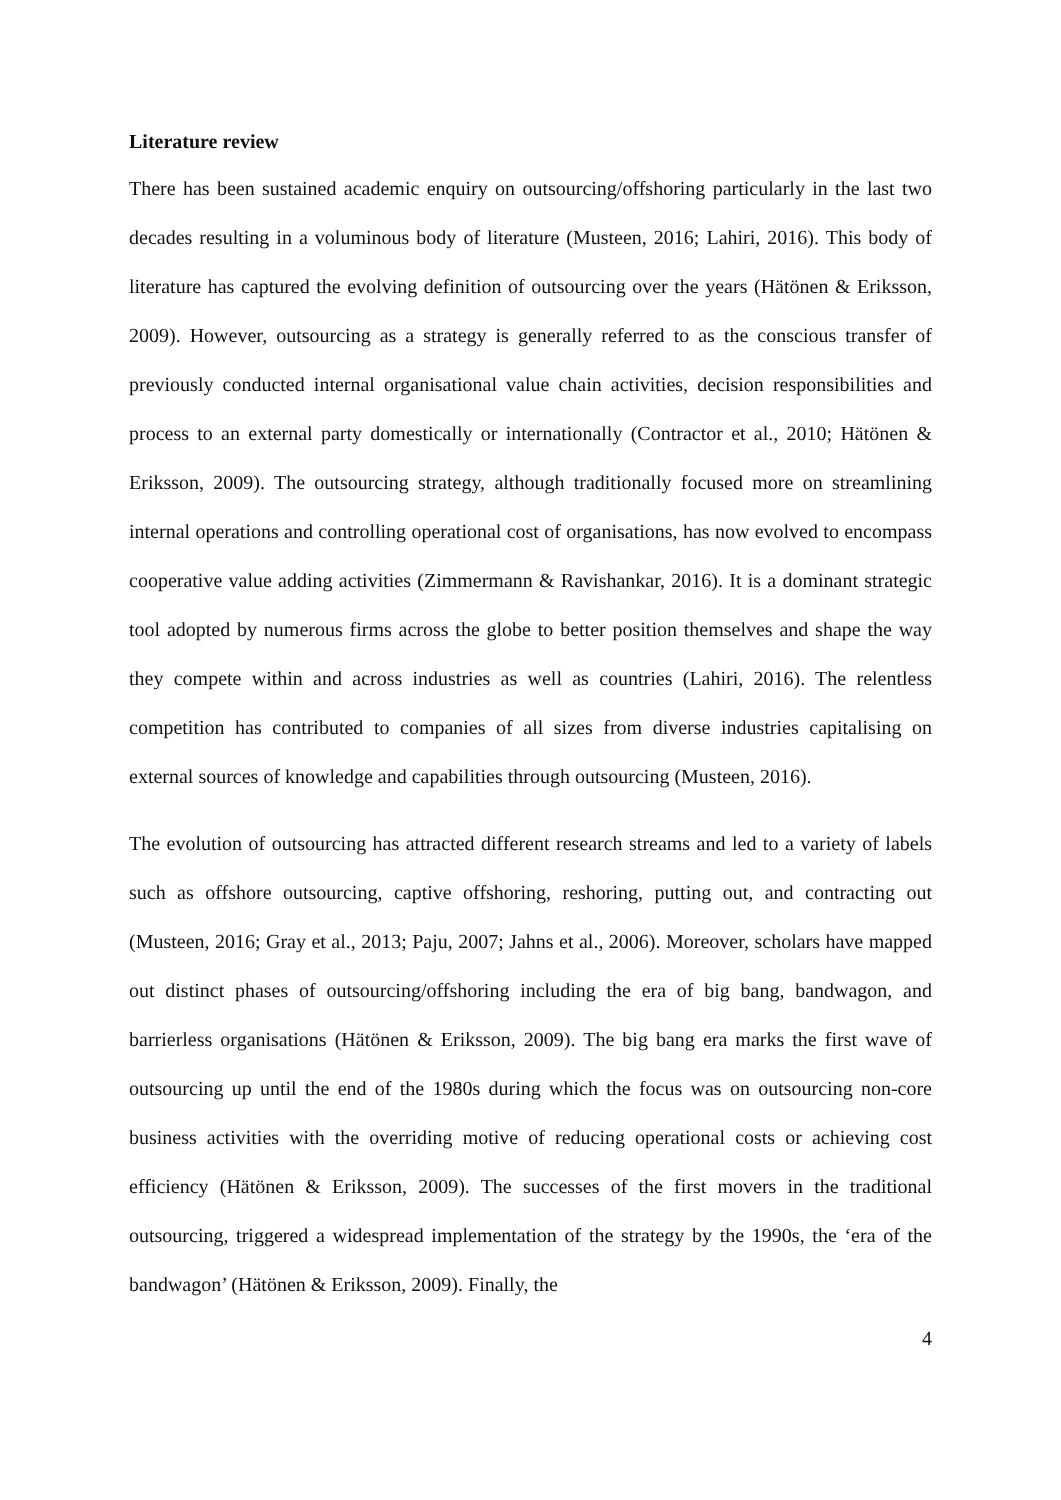Literature review
There has been sustained academic enquiry on outsourcing/offshoring particularly in the last two decades resulting in a voluminous body of literature (Musteen, 2016; Lahiri, 2016). This body of literature has captured the evolving definition of outsourcing over the years (Hätönen & Eriksson, 2009). However, outsourcing as a strategy is generally referred to as the conscious transfer of previously conducted internal organisational value chain activities, decision responsibilities and process to an external party domestically or internationally (Contractor et al., 2010; Hätönen & Eriksson, 2009). The outsourcing strategy, although traditionally focused more on streamlining internal operations and controlling operational cost of organisations, has now evolved to encompass cooperative value adding activities (Zimmermann & Ravishankar, 2016). It is a dominant strategic tool adopted by numerous firms across the globe to better position themselves and shape the way they compete within and across industries as well as countries (Lahiri, 2016). The relentless competition has contributed to companies of all sizes from diverse industries capitalising on external sources of knowledge and capabilities through outsourcing (Musteen, 2016).
The evolution of outsourcing has attracted different research streams and led to a variety of labels such as offshore outsourcing, captive offshoring, reshoring, putting out, and contracting out (Musteen, 2016; Gray et al., 2013; Paju, 2007; Jahns et al., 2006). Moreover, scholars have mapped out distinct phases of outsourcing/offshoring including the era of big bang, bandwagon, and barrierless organisations (Hätönen & Eriksson, 2009). The big bang era marks the first wave of outsourcing up until the end of the 1980s during which the focus was on outsourcing non-core business activities with the overriding motive of reducing operational costs or achieving cost efficiency (Hätönen & Eriksson, 2009). The successes of the first movers in the traditional outsourcing, triggered a widespread implementation of the strategy by the 1990s, the ‘era of the bandwagon’ (Hätönen & Eriksson, 2009). Finally, the
4